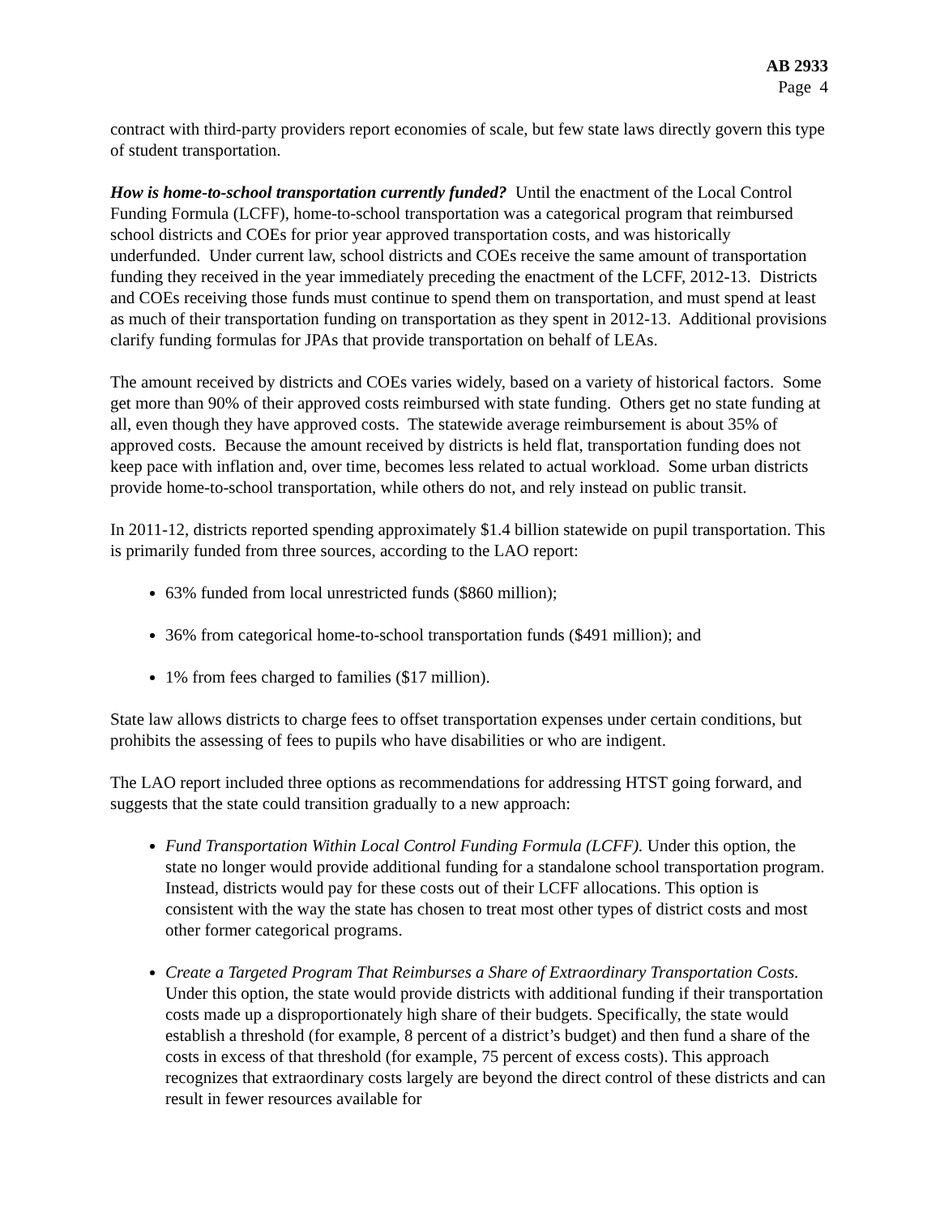AB 2933
Page 4
contract with third-party providers report economies of scale, but few state laws directly govern this type of student transportation.
How is home-to-school transportation currently funded? Until the enactment of the Local Control Funding Formula (LCFF), home-to-school transportation was a categorical program that reimbursed school districts and COEs for prior year approved transportation costs, and was historically underfunded. Under current law, school districts and COEs receive the same amount of transportation funding they received in the year immediately preceding the enactment of the LCFF, 2012-13. Districts and COEs receiving those funds must continue to spend them on transportation, and must spend at least as much of their transportation funding on transportation as they spent in 2012-13. Additional provisions clarify funding formulas for JPAs that provide transportation on behalf of LEAs.
The amount received by districts and COEs varies widely, based on a variety of historical factors. Some get more than 90% of their approved costs reimbursed with state funding. Others get no state funding at all, even though they have approved costs. The statewide average reimbursement is about 35% of approved costs. Because the amount received by districts is held flat, transportation funding does not keep pace with inflation and, over time, becomes less related to actual workload. Some urban districts provide home-to-school transportation, while others do not, and rely instead on public transit.
In 2011-12, districts reported spending approximately $1.4 billion statewide on pupil transportation. This is primarily funded from three sources, according to the LAO report:
63% funded from local unrestricted funds ($860 million);
36% from categorical home-to-school transportation funds ($491 million); and
1% from fees charged to families ($17 million).
State law allows districts to charge fees to offset transportation expenses under certain conditions, but prohibits the assessing of fees to pupils who have disabilities or who are indigent.
The LAO report included three options as recommendations for addressing HTST going forward, and suggests that the state could transition gradually to a new approach:
Fund Transportation Within Local Control Funding Formula (LCFF). Under this option, the state no longer would provide additional funding for a standalone school transportation program. Instead, districts would pay for these costs out of their LCFF allocations. This option is consistent with the way the state has chosen to treat most other types of district costs and most other former categorical programs.
Create a Targeted Program That Reimburses a Share of Extraordinary Transportation Costs. Under this option, the state would provide districts with additional funding if their transportation costs made up a disproportionately high share of their budgets. Specifically, the state would establish a threshold (for example, 8 percent of a district’s budget) and then fund a share of the costs in excess of that threshold (for example, 75 percent of excess costs). This approach recognizes that extraordinary costs largely are beyond the direct control of these districts and can result in fewer resources available for